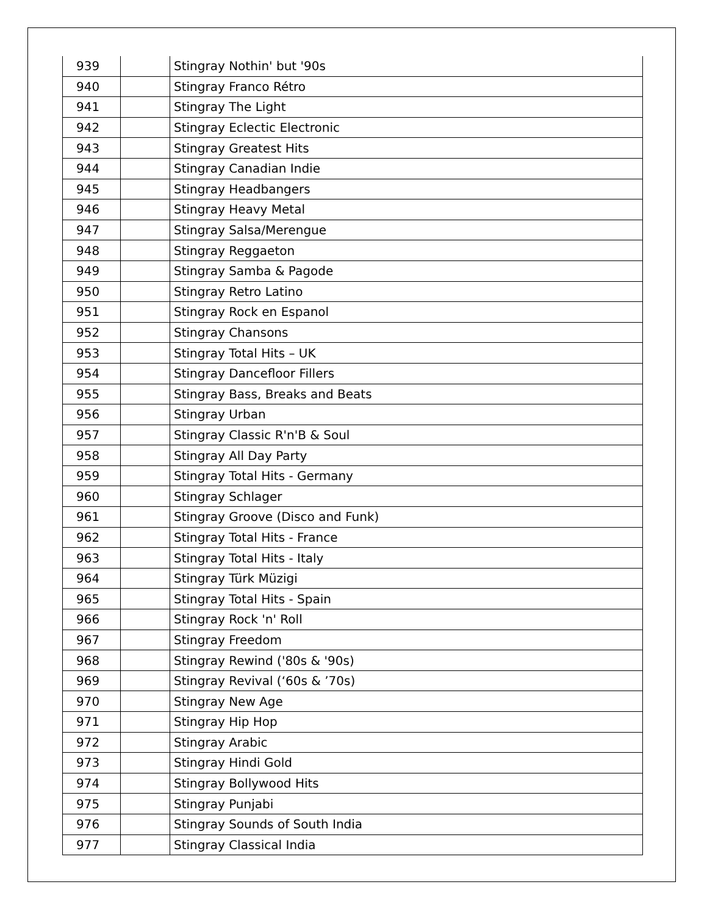| 939 | | Stingray Nothin' but '90s |
| 940 | | Stingray Franco Rétro |
| 941 | | Stingray The Light |
| 942 | | Stingray Eclectic Electronic |
| 943 | | Stingray Greatest Hits |
| 944 | | Stingray Canadian Indie |
| 945 | | Stingray Headbangers |
| 946 | | Stingray Heavy Metal |
| 947 | | Stingray Salsa/Merengue |
| 948 | | Stingray Reggaeton |
| 949 | | Stingray Samba & Pagode |
| 950 | | Stingray Retro Latino |
| 951 | | Stingray Rock en Espanol |
| 952 | | Stingray Chansons |
| 953 | | Stingray Total Hits – UK |
| 954 | | Stingray Dancefloor Fillers |
| 955 | | Stingray Bass, Breaks and Beats |
| 956 | | Stingray Urban |
| 957 | | Stingray Classic R'n'B & Soul |
| 958 | | Stingray All Day Party |
| 959 | | Stingray Total Hits - Germany |
| 960 | | Stingray Schlager |
| 961 | | Stingray Groove (Disco and Funk) |
| 962 | | Stingray Total Hits - France |
| 963 | | Stingray Total Hits - Italy |
| 964 | | Stingray Türk Müzigi |
| 965 | | Stingray Total Hits - Spain |
| 966 | | Stingray Rock 'n' Roll |
| 967 | | Stingray Freedom |
| 968 | | Stingray Rewind ('80s & '90s) |
| 969 | | Stingray Revival (‘60s & ’70s) |
| 970 | | Stingray New Age |
| 971 | | Stingray Hip Hop |
| 972 | | Stingray Arabic |
| 973 | | Stingray Hindi Gold |
| 974 | | Stingray Bollywood Hits |
| 975 | | Stingray Punjabi |
| 976 | | Stingray Sounds of South India |
| 977 | | Stingray Classical India |